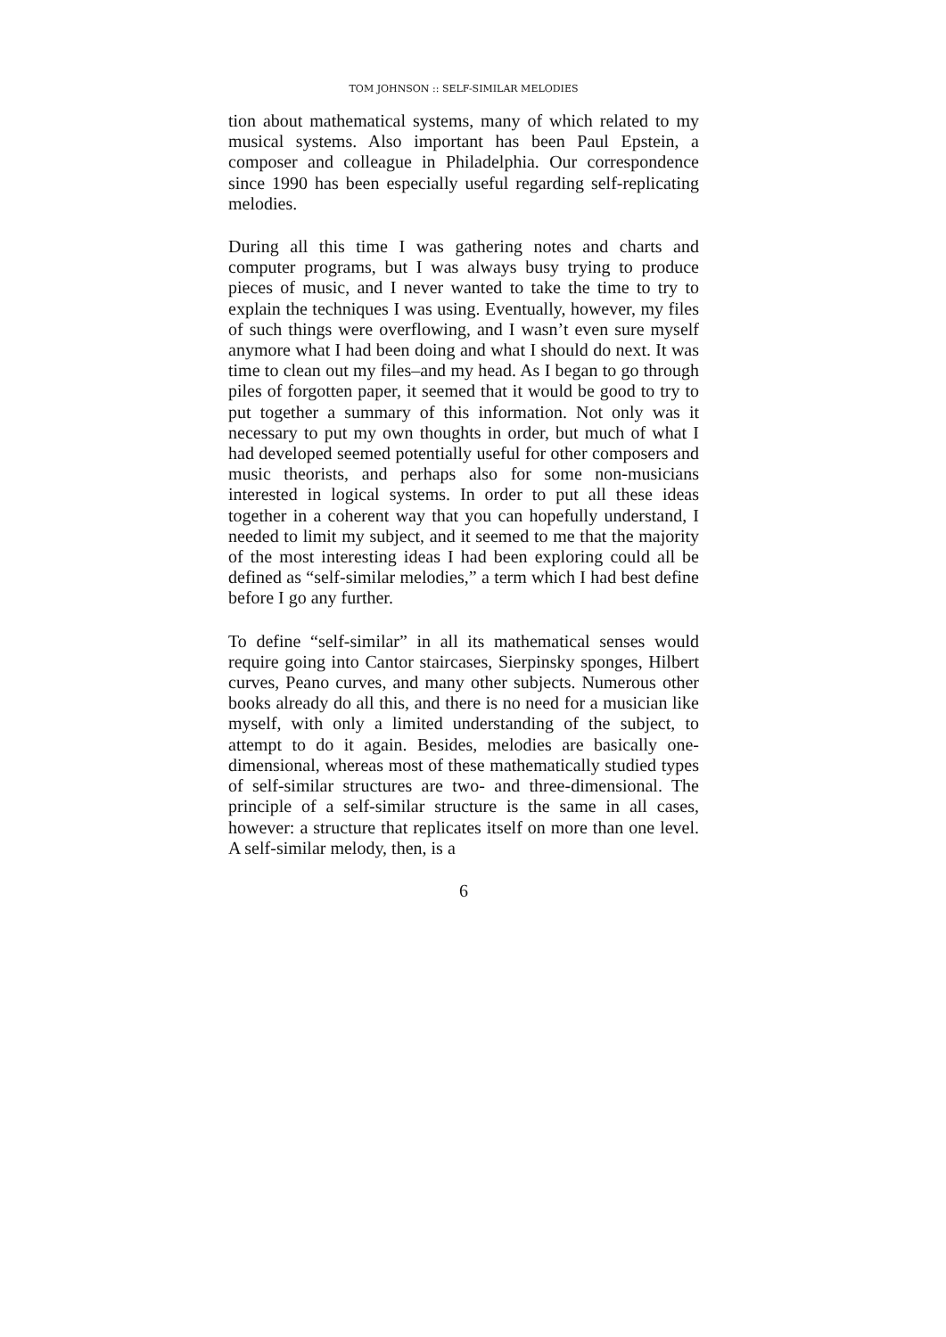TOM JOHNSON :: SELF-SIMILAR MELODIES
tion about mathematical systems, many of which related to my musical systems. Also important has been Paul Epstein, a composer and colleague in Philadelphia. Our correspondence since 1990 has been especially useful regarding self-replicating melodies.
During all this time I was gathering notes and charts and computer programs, but I was always busy trying to produce pieces of music, and I never wanted to take the time to try to explain the techniques I was using. Eventually, however, my files of such things were overflowing, and I wasn’t even sure myself anymore what I had been doing and what I should do next. It was time to clean out my files–and my head. As I began to go through piles of forgotten paper, it seemed that it would be good to try to put together a summary of this information. Not only was it necessary to put my own thoughts in order, but much of what I had developed seemed potentially useful for other composers and music theorists, and perhaps also for some non-musicians interested in logical systems. In order to put all these ideas together in a coherent way that you can hopefully understand, I needed to limit my subject, and it seemed to me that the majority of the most interesting ideas I had been exploring could all be defined as “self-similar melodies,” a term which I had best define before I go any further.
To define “self-similar” in all its mathematical senses would require going into Cantor staircases, Sierpinsky sponges, Hilbert curves, Peano curves, and many other subjects. Numerous other books already do all this, and there is no need for a musician like myself, with only a limited understanding of the subject, to attempt to do it again. Besides, melodies are basically one-dimensional, whereas most of these mathematically studied types of self-similar structures are two- and three-dimensional. The principle of a self-similar structure is the same in all cases, however: a structure that replicates itself on more than one level. A self-similar melody, then, is a
6